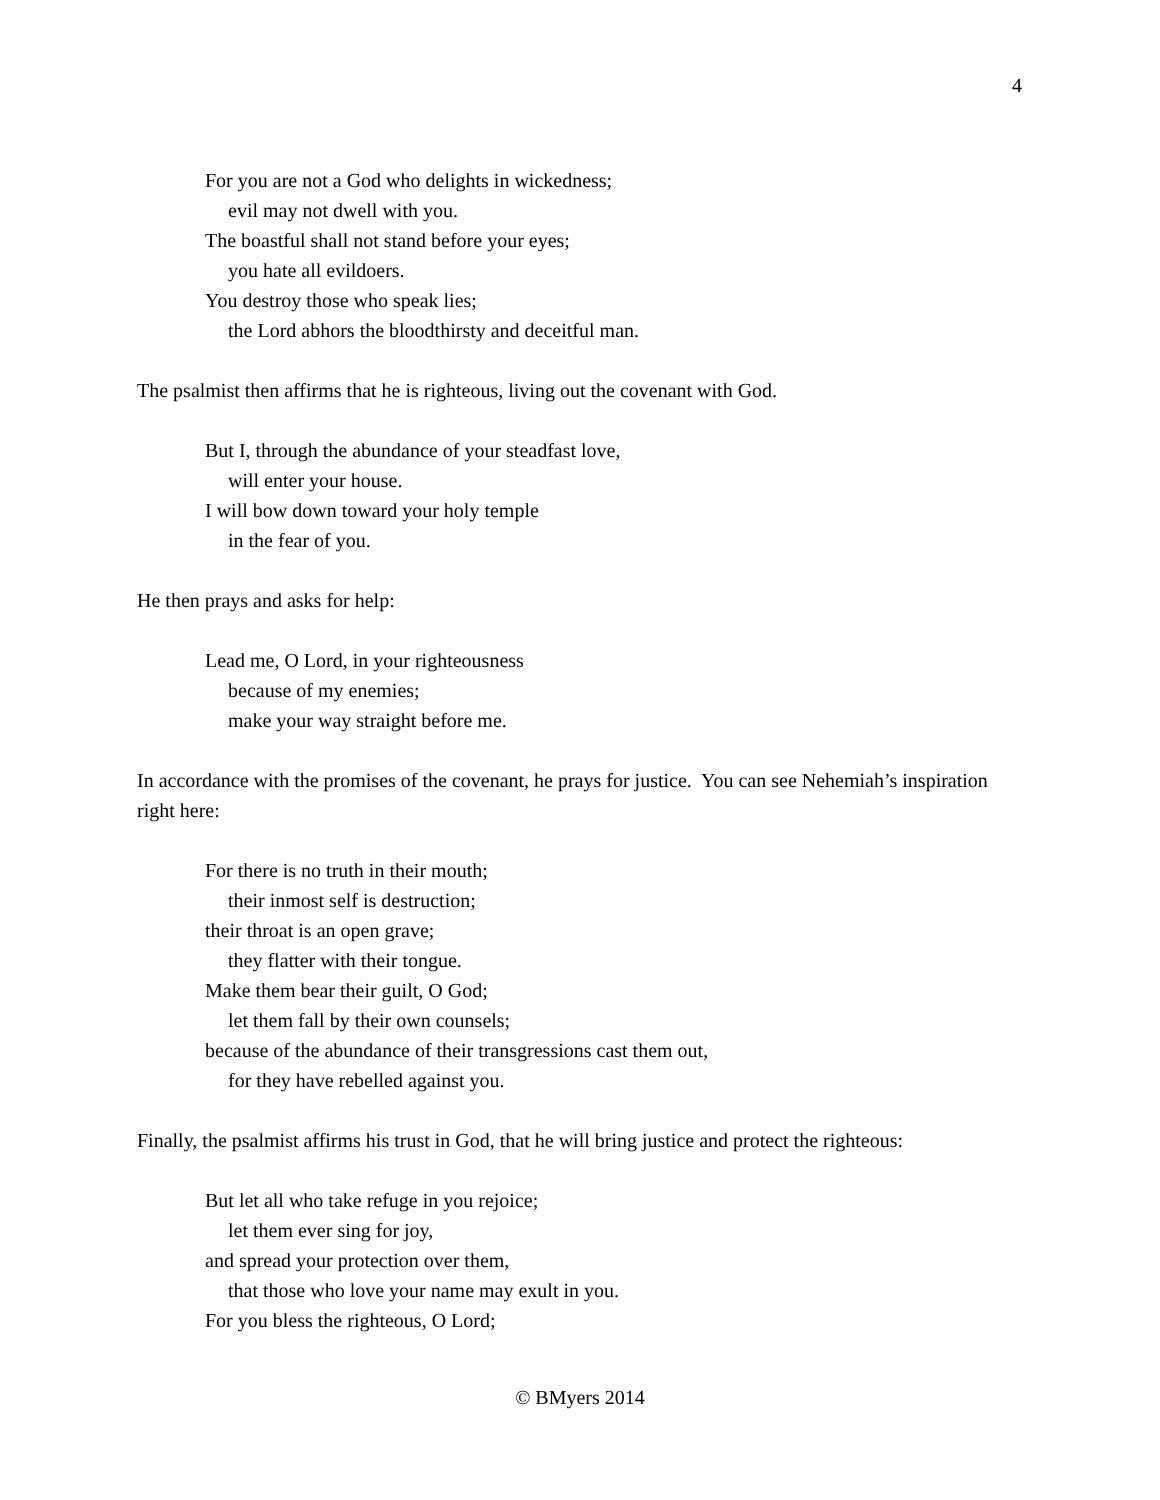4
For you are not a God who delights in wickedness;
evil may not dwell with you.
The boastful shall not stand before your eyes;
you hate all evildoers.
You destroy those who speak lies;
the Lord abhors the bloodthirsty and deceitful man.
The psalmist then affirms that he is righteous, living out the covenant with God.
But I, through the abundance of your steadfast love,
will enter your house.
I will bow down toward your holy temple
in the fear of you.
He then prays and asks for help:
Lead me, O Lord, in your righteousness
because of my enemies;
make your way straight before me.
In accordance with the promises of the covenant, he prays for justice. You can see Nehemiah’s inspiration right here:
For there is no truth in their mouth;
their inmost self is destruction;
their throat is an open grave;
they flatter with their tongue.
Make them bear their guilt, O God;
let them fall by their own counsels;
because of the abundance of their transgressions cast them out,
for they have rebelled against you.
Finally, the psalmist affirms his trust in God, that he will bring justice and protect the righteous:
But let all who take refuge in you rejoice;
let them ever sing for joy,
and spread your protection over them,
that those who love your name may exult in you.
For you bless the righteous, O Lord;
© BMyers 2014